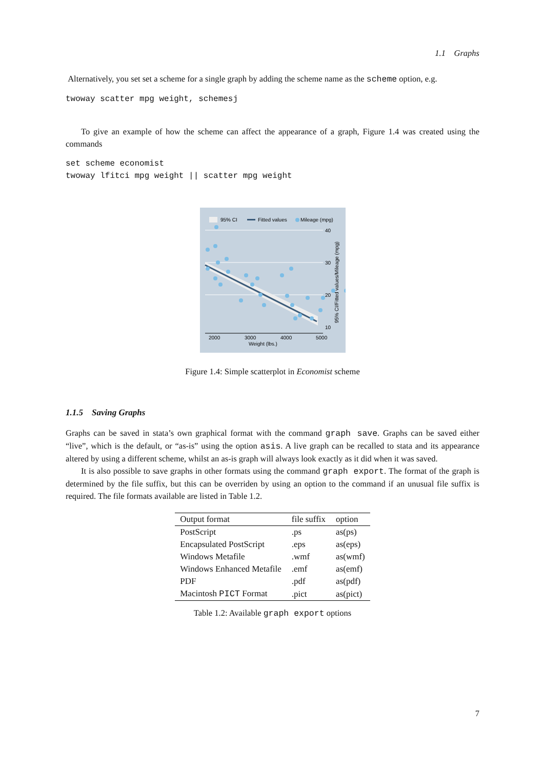1.1 Graphs
Alternatively, you set set a scheme for a single graph by adding the scheme name as the scheme option, e.g.
twoway scatter mpg weight, schemesj
To give an example of how the scheme can affect the appearance of a graph, Figure 1.4 was created using the commands
set scheme economist
twoway lfitci mpg weight || scatter mpg weight
95% CI
Fitted values
Mileage (mpg)
40
30
20
10
2000
3000
4000
5000
Weight (lbs.)
95% CI/Fitted values/Mileage (mpg)
Figure 1.4: Simple scatterplot in Economist scheme
1.1.5 Saving Graphs
Graphs can be saved in stata’s own graphical format with the command graph save. Graphs can be saved either “live”, which is the default, or “as-is” using the option asis. A live graph can be recalled to stata and its appearance altered by using a different scheme, whilst an as-is graph will always look exactly as it did when it was saved.
It is also possible to save graphs in other formats using the command graph export. The format of the graph is determined by the file suffix, but this can be overriden by using an option to the command if an unusual file suffix is required. The file formats available are listed in Table 1.2.
| Output format | file suffix | option |
| --- | --- | --- |
| PostScript | .ps | as(ps) |
| Encapsulated PostScript | .eps | as(eps) |
| Windows Metafile | .wmf | as(wmf) |
| Windows Enhanced Metafile | .emf | as(emf) |
| PDF | .pdf | as(pdf) |
| Macintosh PICT Format | .pict | as(pict) |
Table 1.2: Available graph export options
7